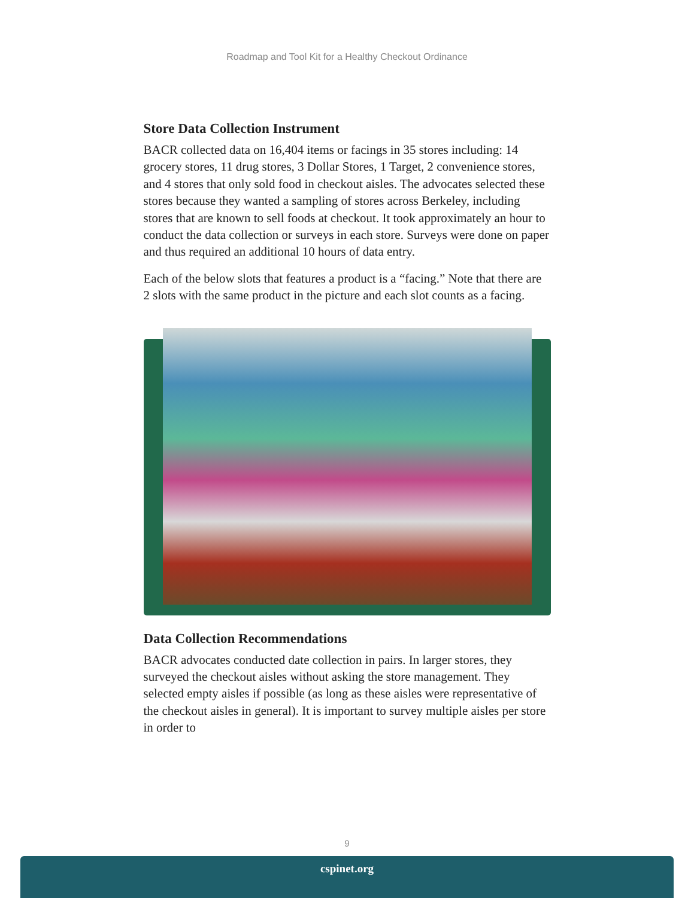Roadmap and Tool Kit for a Healthy Checkout Ordinance
Store Data Collection Instrument
BACR collected data on 16,404 items or facings in 35 stores including: 14 grocery stores, 11 drug stores, 3 Dollar Stores, 1 Target, 2 convenience stores, and 4 stores that only sold food in checkout aisles. The advocates selected these stores because they wanted a sampling of stores across Berkeley, including stores that are known to sell foods at checkout. It took approximately an hour to conduct the data collection or surveys in each store. Surveys were done on paper and thus required an additional 10 hours of data entry.
Each of the below slots that features a product is a “facing.” Note that there are 2 slots with the same product in the picture and each slot counts as a facing.
Data Collection Recommendations
BACR advocates conducted date collection in pairs. In larger stores, they surveyed the checkout aisles without asking the store management. They selected empty aisles if possible (as long as these aisles were representative of the checkout aisles in general). It is important to survey multiple aisles per store in order to
9
cspinet.org